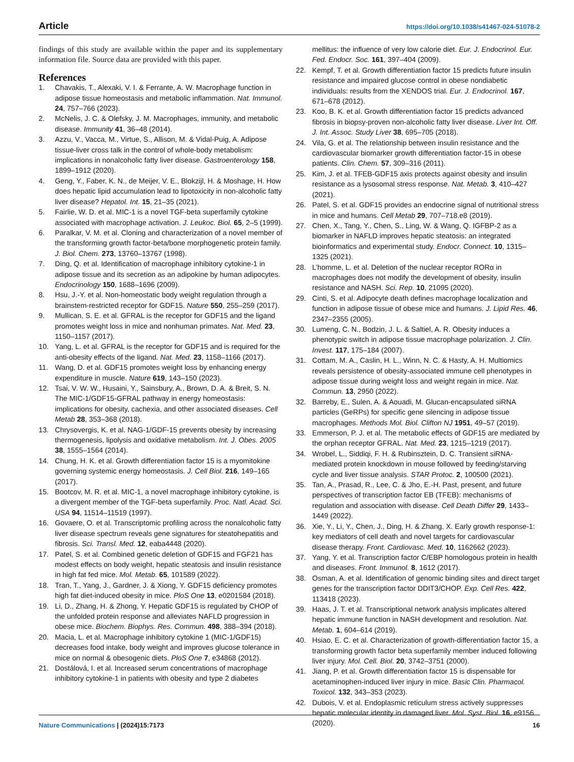Article https://doi.org/10.1038/s41467-024-51078-2
findings of this study are available within the paper and its supplementary information file. Source data are provided with this paper.
References
1. Chavakis, T., Alexaki, V. I. & Ferrante, A. W. Macrophage function in adipose tissue homeostasis and metabolic inflammation. Nat. Immunol. 24, 757–766 (2023).
2. McNelis, J. C. & Olefsky, J. M. Macrophages, immunity, and metabolic disease. Immunity 41, 36–48 (2014).
3. Azzu, V., Vacca, M., Virtue, S., Allison, M. & Vidal-Puig, A. Adipose tissue-liver cross talk in the control of whole-body metabolism: implications in nonalcoholic fatty liver disease. Gastroenterology 158, 1899–1912 (2020).
4. Geng, Y., Faber, K. N., de Meijer, V. E., Blokzijl, H. & Moshage, H. How does hepatic lipid accumulation lead to lipotoxicity in non-alcoholic fatty liver disease? Hepatol. Int. 15, 21–35 (2021).
5. Fairlie, W. D. et al. MIC-1 is a novel TGF-beta superfamily cytokine associated with macrophage activation. J. Leukoc. Biol. 65, 2–5 (1999).
6. Paralkar, V. M. et al. Cloning and characterization of a novel member of the transforming growth factor-beta/bone morphogenetic protein family. J. Biol. Chem. 273, 13760–13767 (1998).
7. Ding, Q. et al. Identification of macrophage inhibitory cytokine-1 in adipose tissue and its secretion as an adipokine by human adipocytes. Endocrinology 150, 1688–1696 (2009).
8. Hsu, J.-Y. et al. Non-homeostatic body weight regulation through a brainstem-restricted receptor for GDF15. Nature 550, 255–259 (2017).
9. Mullican, S. E. et al. GFRAL is the receptor for GDF15 and the ligand promotes weight loss in mice and nonhuman primates. Nat. Med. 23, 1150–1157 (2017).
10. Yang, L. et al. GFRAL is the receptor for GDF15 and is required for the anti-obesity effects of the ligand. Nat. Med. 23, 1158–1166 (2017).
11. Wang, D. et al. GDF15 promotes weight loss by enhancing energy expenditure in muscle. Nature 619, 143–150 (2023).
12. Tsai, V. W. W., Husaini, Y., Sainsbury, A., Brown, D. A. & Breit, S. N. The MIC-1/GDF15-GFRAL pathway in energy homeostasis: implications for obesity, cachexia, and other associated diseases. Cell Metab 28, 353–368 (2018).
13. Chrysovergis, K. et al. NAG-1/GDF-15 prevents obesity by increasing thermogenesis, lipolysis and oxidative metabolism. Int. J. Obes. 2005 38, 1555–1564 (2014).
14. Chung, H. K. et al. Growth differentiation factor 15 is a myomitokine governing systemic energy homeostasis. J. Cell Biol. 216, 149–165 (2017).
15. Bootcov, M. R. et al. MIC-1, a novel macrophage inhibitory cytokine, is a divergent member of the TGF-beta superfamily. Proc. Natl. Acad. Sci. USA 94, 11514–11519 (1997).
16. Govaere, O. et al. Transcriptomic profiling across the nonalcoholic fatty liver disease spectrum reveals gene signatures for steatohepatitis and fibrosis. Sci. Transl. Med. 12, eaba4448 (2020).
17. Patel, S. et al. Combined genetic deletion of GDF15 and FGF21 has modest effects on body weight, hepatic steatosis and insulin resistance in high fat fed mice. Mol. Metab. 65, 101589 (2022).
18. Tran, T., Yang, J., Gardner, J. & Xiong, Y. GDF15 deficiency promotes high fat diet-induced obesity in mice. PloS One 13, e0201584 (2018).
19. Li, D., Zhang, H. & Zhong, Y. Hepatic GDF15 is regulated by CHOP of the unfolded protein response and alleviates NAFLD progression in obese mice. Biochem. Biophys. Res. Commun. 498, 388–394 (2018).
20. Macia, L. et al. Macrophage inhibitory cytokine 1 (MIC-1/GDF15) decreases food intake, body weight and improves glucose tolerance in mice on normal & obesogenic diets. PloS One 7, e34868 (2012).
21. Dostálová, I. et al. Increased serum concentrations of macrophage inhibitory cytokine-1 in patients with obesity and type 2 diabetes
mellitus: the influence of very low calorie diet. Eur. J. Endocrinol. Eur. Fed. Endocr. Soc. 161, 397–404 (2009).
22. Kempf, T. et al. Growth differentiation factor 15 predicts future insulin resistance and impaired glucose control in obese nondiabetic individuals: results from the XENDOS trial. Eur. J. Endocrinol. 167, 671–678 (2012).
23. Koo, B. K. et al. Growth differentiation factor 15 predicts advanced fibrosis in biopsy-proven non-alcoholic fatty liver disease. Liver Int. Off. J. Int. Assoc. Study Liver 38, 695–705 (2018).
24. Vila, G. et al. The relationship between insulin resistance and the cardiovascular biomarker growth differentiation factor-15 in obese patients. Clin. Chem. 57, 309–316 (2011).
25. Kim, J. et al. TFEB-GDF15 axis protects against obesity and insulin resistance as a lysosomal stress response. Nat. Metab. 3, 410–427 (2021).
26. Patel, S. et al. GDF15 provides an endocrine signal of nutritional stress in mice and humans. Cell Metab 29, 707–718.e8 (2019).
27. Chen, X., Tang, Y., Chen, S., Ling, W. & Wang, Q. IGFBP-2 as a biomarker in NAFLD improves hepatic steatosis: an integrated bioinformatics and experimental study. Endocr. Connect. 10, 1315–1325 (2021).
28. L’homme, L. et al. Deletion of the nuclear receptor RORα in macrophages does not modify the development of obesity, insulin resistance and NASH. Sci. Rep. 10, 21095 (2020).
29. Cinti, S. et al. Adipocyte death defines macrophage localization and function in adipose tissue of obese mice and humans. J. Lipid Res. 46, 2347–2355 (2005).
30. Lumeng, C. N., Bodzin, J. L. & Saltiel, A. R. Obesity induces a phenotypic switch in adipose tissue macrophage polarization. J. Clin. Invest. 117, 175–184 (2007).
31. Cottam, M. A., Caslin, H. L., Winn, N. C. & Hasty, A. H. Multiomics reveals persistence of obesity-associated immune cell phenotypes in adipose tissue during weight loss and weight regain in mice. Nat. Commun. 13, 2950 (2022).
32. Barreby, E., Sulen, A. & Aouadi, M. Glucan-encapsulated siRNA particles (GeRPs) for specific gene silencing in adipose tissue macrophages. Methods Mol. Biol. Clifton NJ 1951, 49–57 (2019).
33. Emmerson, P. J. et al. The metabolic effects of GDF15 are mediated by the orphan receptor GFRAL. Nat. Med. 23, 1215–1219 (2017).
34. Wrobel, L., Siddiqi, F. H. & Rubinsztein, D. C. Transient siRNA-mediated protein knockdown in mouse followed by feeding/starving cycle and liver tissue analysis. STAR Protoc. 2, 100500 (2021).
35. Tan, A., Prasad, R., Lee, C. & Jho, E.-H. Past, present, and future perspectives of transcription factor EB (TFEB): mechanisms of regulation and association with disease. Cell Death Differ 29, 1433–1449 (2022).
36. Xie, Y., Li, Y., Chen, J., Ding, H. & Zhang, X. Early growth response-1: key mediators of cell death and novel targets for cardiovascular disease therapy. Front. Cardiovasc. Med. 10, 1162662 (2023).
37. Yang, Y. et al. Transcription factor C/EBP homologous protein in health and diseases. Front. Immunol. 8, 1612 (2017).
38. Osman, A. et al. Identification of genomic binding sites and direct target genes for the transcription factor DDIT3/CHOP. Exp. Cell Res. 422, 113418 (2023).
39. Haas, J. T. et al. Transcriptional network analysis implicates altered hepatic immune function in NASH development and resolution. Nat. Metab. 1, 604–614 (2019).
40. Hsiao, E. C. et al. Characterization of growth-differentiation factor 15, a transforming growth factor beta superfamily member induced following liver injury. Mol. Cell. Biol. 20, 3742–3751 (2000).
41. Jiang, P. et al. Growth differentiation factor 15 is dispensable for acetaminophen-induced liver injury in mice. Basic Clin. Pharmacol. Toxicol. 132, 343–353 (2023).
42. Dubois, V. et al. Endoplasmic reticulum stress actively suppresses hepatic molecular identity in damaged liver. Mol. Syst. Biol. 16, e9156 (2020).
Nature Communications | (2024)15:7173 16